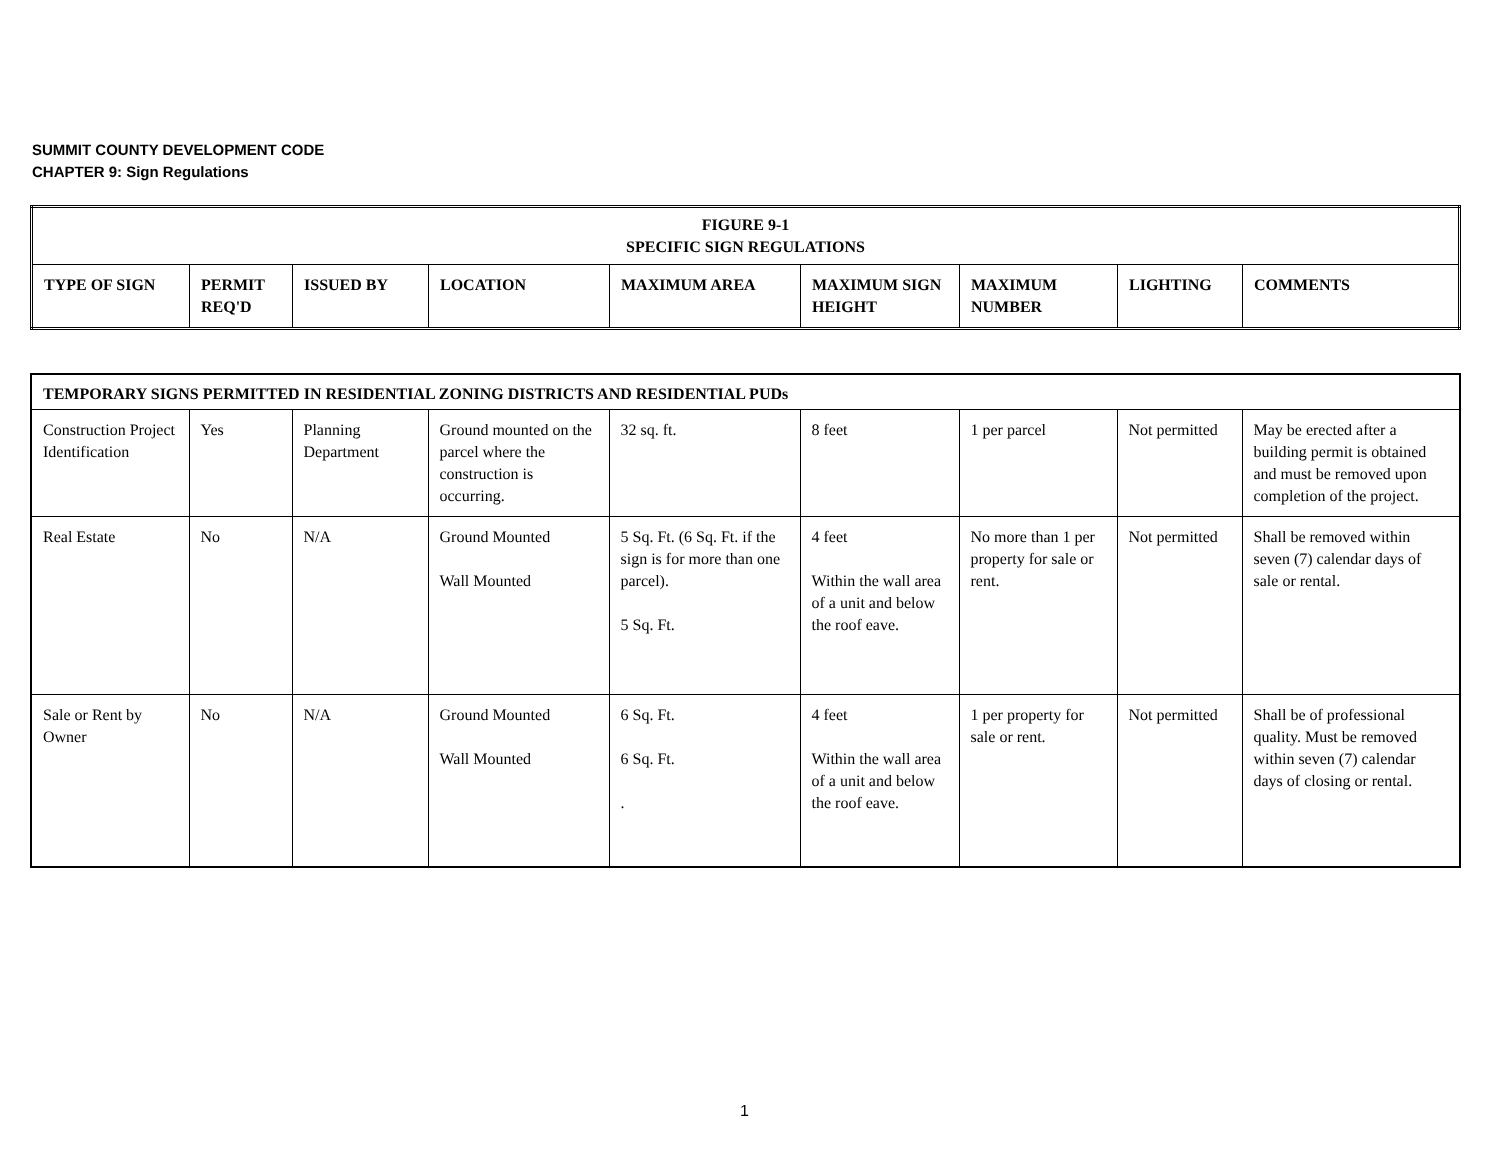SUMMIT COUNTY DEVELOPMENT CODE
CHAPTER 9: Sign Regulations
| FIGURE 9-1 SPECIFIC SIGN REGULATIONS | | | | | | | | |
| --- | --- | --- | --- | --- | --- | --- | --- | --- |
| TYPE OF SIGN | PERMIT REQ'D | ISSUED BY | LOCATION | MAXIMUM AREA | MAXIMUM SIGN HEIGHT | MAXIMUM NUMBER | LIGHTING | COMMENTS |
| TEMPORARY SIGNS PERMITTED IN RESIDENTIAL ZONING DISTRICTS AND RESIDENTIAL PUDs | | | | | | | | |
| --- | --- | --- | --- | --- | --- | --- | --- | --- |
| Construction Project Identification | Yes | Planning Department | Ground mounted on the parcel where the construction is occurring. | 32 sq. ft. | 8 feet | 1 per parcel | Not permitted | May be erected after a building permit is obtained and must be removed upon completion of the project. |
| Real Estate | No | N/A | Ground Mounted Wall Mounted | 5 Sq. Ft. (6 Sq. Ft. if the sign is for more than one parcel). 5 Sq. Ft. | 4 feet Within the wall area of a unit and below the roof eave. | No more than 1 per property for sale or rent. | Not permitted | Shall be removed within seven (7) calendar days of sale or rental. |
| Sale or Rent by Owner | No | N/A | Ground Mounted Wall Mounted | 6 Sq. Ft. 6 Sq. Ft. . | 4 feet Within the wall area of a unit and below the roof eave. | 1 per property for sale or rent. | Not permitted | Shall be of professional quality. Must be removed within seven (7) calendar days of closing or rental. |
1